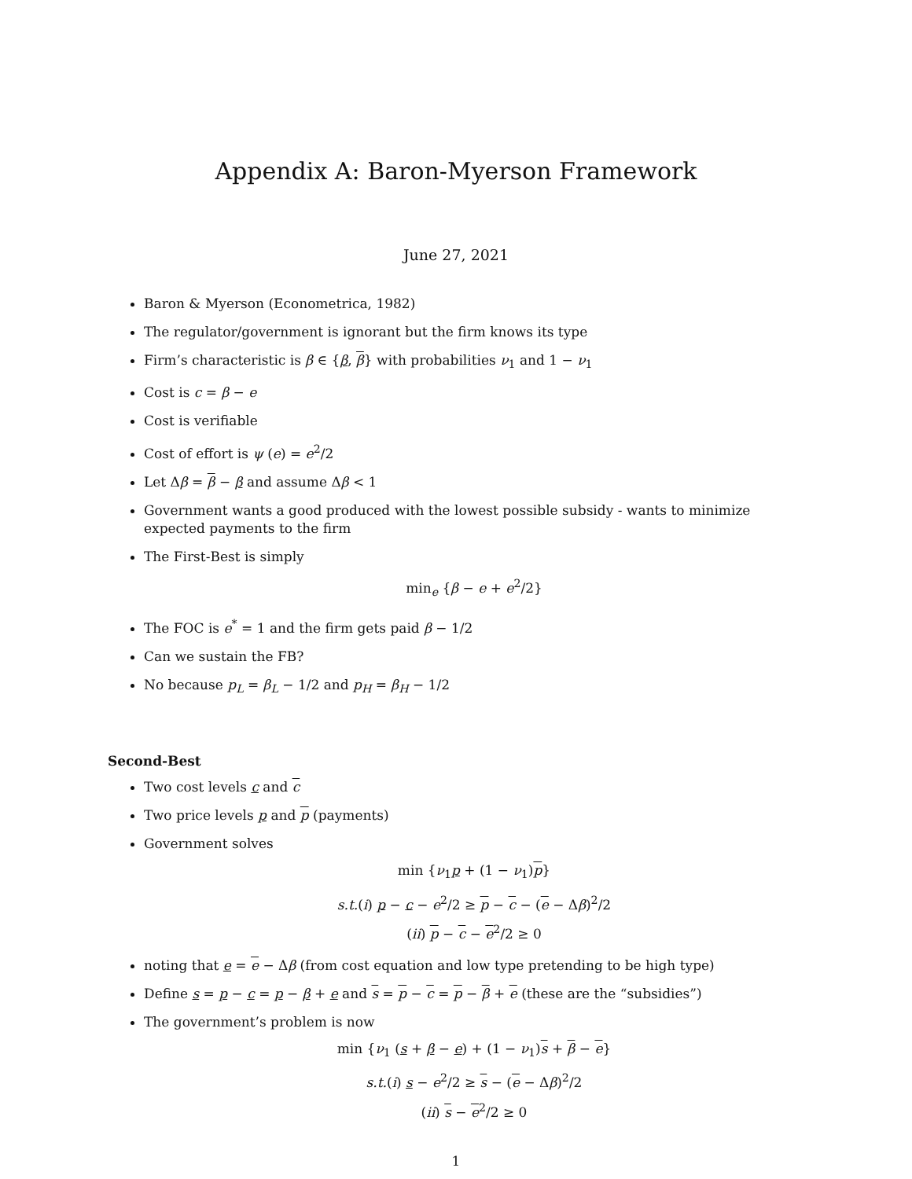Appendix A: Baron-Myerson Framework
June 27, 2021
Baron & Myerson (Econometrica, 1982)
The regulator/government is ignorant but the firm knows its type
Firm’s characteristic is β ∈ {β, β} with probabilities ν<sub>1</sub> and 1 − ν<sub>1</sub>
Cost is c = β − e
Cost is verifiable
Cost of effort is ψ (e) = e<sup>2</sup>/2
Let Δβ = β − β and assume Δβ < 1
Government wants a good produced with the lowest possible subsidy - wants to minimize expected payments to the firm
The First-Best is simply
min<sub>e</sub> {β − e + e<sup>2</sup>/2}
The FOC is e<sup>*</sup> = 1 and the firm gets paid β − 1/2
Can we sustain the FB?
No because p<sub>L</sub> = β<sub>L</sub> − 1/2 and p<sub>H</sub> = β<sub>H</sub> − 1/2
Second-Best
Two cost levels c and c
Two price levels p and p (payments)
Government solves
min {ν<sub>1</sub>p + (1 − ν<sub>1</sub>)p}
s.t.(i) p − c − e<sup>2</sup>/2 ≥ p − c − (e − Δβ)<sup>2</sup>/2
(ii) p − c − e<sup>2</sup>/2 ≥ 0
noting that e = e − Δβ (from cost equation and low type pretending to be high type)
Define s = p − c = p − β + e and s = p − c = p − β + e (these are the “subsidies”)
The government’s problem is now
min {ν<sub>1</sub> (s + β − e) + (1 − ν<sub>1</sub>)s + β − e}
s.t.(i) s − e<sup>2</sup>/2 ≥ s − (e − Δβ)<sup>2</sup>/2
(ii) s − e<sup>2</sup>/2 ≥ 0
1